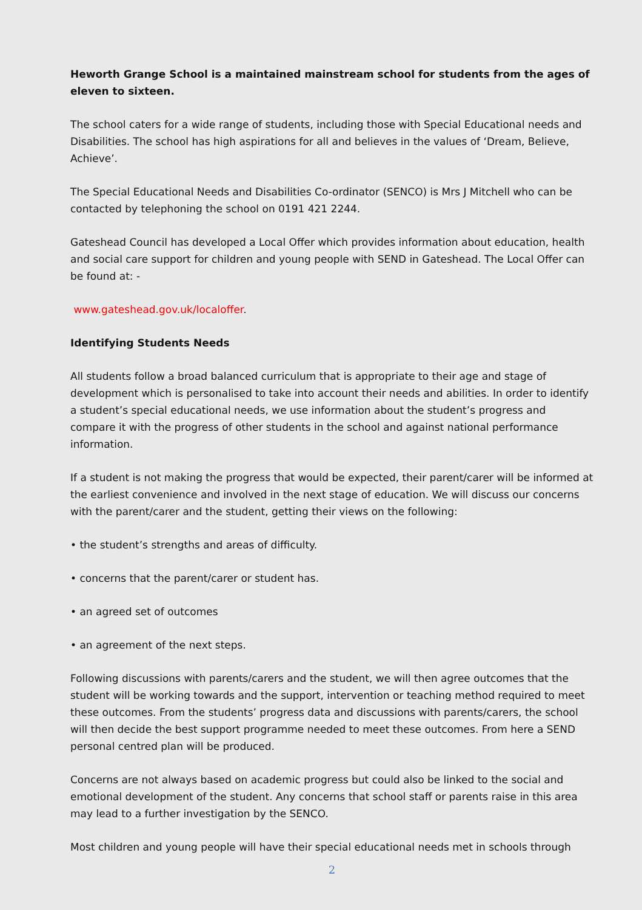Heworth Grange School is a maintained mainstream school for students from the ages of eleven to sixteen.
The school caters for a wide range of students, including those with Special Educational needs and Disabilities. The school has high aspirations for all and believes in the values of ‘Dream, Believe, Achieve’.
The Special Educational Needs and Disabilities Co-ordinator (SENCO) is Mrs J Mitchell who can be contacted by telephoning the school on 0191 421 2244.
Gateshead Council has developed a Local Offer which provides information about education, health and social care support for children and young people with SEND in Gateshead. The Local Offer can be found at: -
www.gateshead.gov.uk/localoffer.
Identifying Students Needs
All students follow a broad balanced curriculum that is appropriate to their age and stage of development which is personalised to take into account their needs and abilities. In order to identify a student’s special educational needs, we use information about the student’s progress and compare it with the progress of other students in the school and against national performance information.
If a student is not making the progress that would be expected, their parent/carer will be informed at the earliest convenience and involved in the next stage of education. We will discuss our concerns with the parent/carer and the student, getting their views on the following:
• the student’s strengths and areas of difficulty.
• concerns that the parent/carer or student has.
• an agreed set of outcomes
• an agreement of the next steps.
Following discussions with parents/carers and the student, we will then agree outcomes that the student will be working towards and the support, intervention or teaching method required to meet these outcomes. From the students’ progress data and discussions with parents/carers, the school will then decide the best support programme needed to meet these outcomes. From here a SEND personal centred plan will be produced.
Concerns are not always based on academic progress but could also be linked to the social and emotional development of the student. Any concerns that school staff or parents raise in this area may lead to a further investigation by the SENCO.
Most children and young people will have their special educational needs met in schools through
2